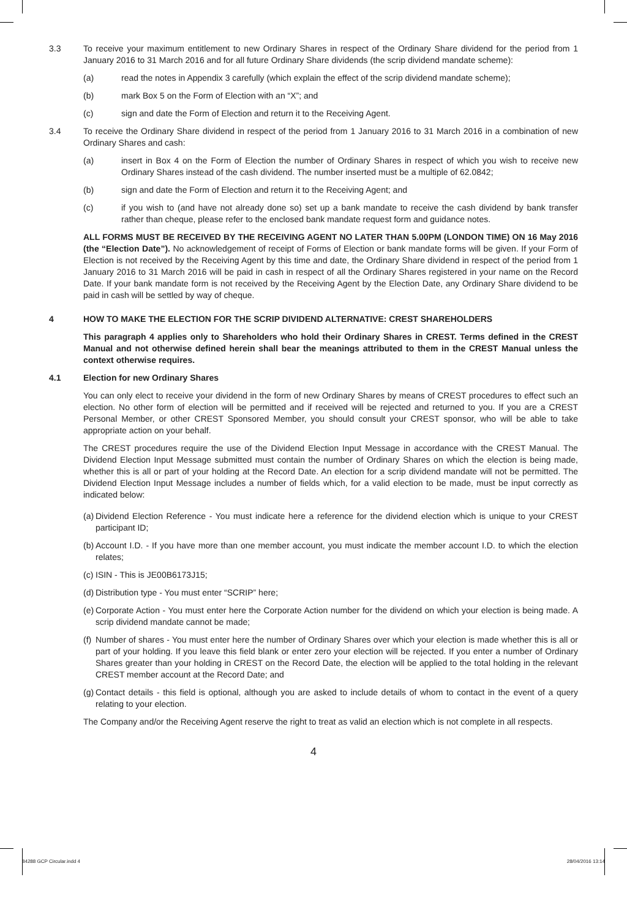3.3 To receive your maximum entitlement to new Ordinary Shares in respect of the Ordinary Share dividend for the period from 1 January 2016 to 31 March 2016 and for all future Ordinary Share dividends (the scrip dividend mandate scheme):
(a) read the notes in Appendix 3 carefully (which explain the effect of the scrip dividend mandate scheme);
(b) mark Box 5 on the Form of Election with an “X”; and
(c) sign and date the Form of Election and return it to the Receiving Agent.
3.4 To receive the Ordinary Share dividend in respect of the period from 1 January 2016 to 31 March 2016 in a combination of new Ordinary Shares and cash:
(a) insert in Box 4 on the Form of Election the number of Ordinary Shares in respect of which you wish to receive new Ordinary Shares instead of the cash dividend. The number inserted must be a multiple of 62.0842;
(b) sign and date the Form of Election and return it to the Receiving Agent; and
(c) if you wish to (and have not already done so) set up a bank mandate to receive the cash dividend by bank transfer rather than cheque, please refer to the enclosed bank mandate request form and guidance notes.
ALL FORMS MUST BE RECEIVED BY THE RECEIVING AGENT NO LATER THAN 5.00PM (LONDON TIME) ON 16 May 2016 (the “Election Date”). No acknowledgement of receipt of Forms of Election or bank mandate forms will be given. If your Form of Election is not received by the Receiving Agent by this time and date, the Ordinary Share dividend in respect of the period from 1 January 2016 to 31 March 2016 will be paid in cash in respect of all the Ordinary Shares registered in your name on the Record Date. If your bank mandate form is not received by the Receiving Agent by the Election Date, any Ordinary Share dividend to be paid in cash will be settled by way of cheque.
4 HOW TO MAKE THE ELECTION FOR THE SCRIP DIVIDEND ALTERNATIVE: CREST SHAREHOLDERS
This paragraph 4 applies only to Shareholders who hold their Ordinary Shares in CREST. Terms defined in the CREST Manual and not otherwise defined herein shall bear the meanings attributed to them in the CREST Manual unless the context otherwise requires.
4.1 Election for new Ordinary Shares
You can only elect to receive your dividend in the form of new Ordinary Shares by means of CREST procedures to effect such an election. No other form of election will be permitted and if received will be rejected and returned to you. If you are a CREST Personal Member, or other CREST Sponsored Member, you should consult your CREST sponsor, who will be able to take appropriate action on your behalf.
The CREST procedures require the use of the Dividend Election Input Message in accordance with the CREST Manual. The Dividend Election Input Message submitted must contain the number of Ordinary Shares on which the election is being made, whether this is all or part of your holding at the Record Date. An election for a scrip dividend mandate will not be permitted. The Dividend Election Input Message includes a number of fields which, for a valid election to be made, must be input correctly as indicated below:
(a)
Dividend Election Reference - You must indicate here a reference for the dividend election which is unique to your CREST participant ID;
(b)
Account I.D. - If you have more than one member account, you must indicate the member account I.D. to which the election relates;
(c)
ISIN - This is JE00B6173J15;
(d)
Distribution type - You must enter “SCRIP” here;
(e)
Corporate Action - You must enter here the Corporate Action number for the dividend on which your election is being made. A scrip dividend mandate cannot be made;
(f)
Number of shares - You must enter here the number of Ordinary Shares over which your election is made whether this is all or part of your holding. If you leave this field blank or enter zero your election will be rejected. If you enter a number of Ordinary Shares greater than your holding in CREST on the Record Date, the election will be applied to the total holding in the relevant CREST member account at the Record Date; and
(g)
Contact details - this field is optional, although you are asked to include details of whom to contact in the event of a query relating to your election.
The Company and/or the Receiving Agent reserve the right to treat as valid an election which is not complete in all respects.
4
84288 GCP Circular.indd 4 28/04/2016 13:14